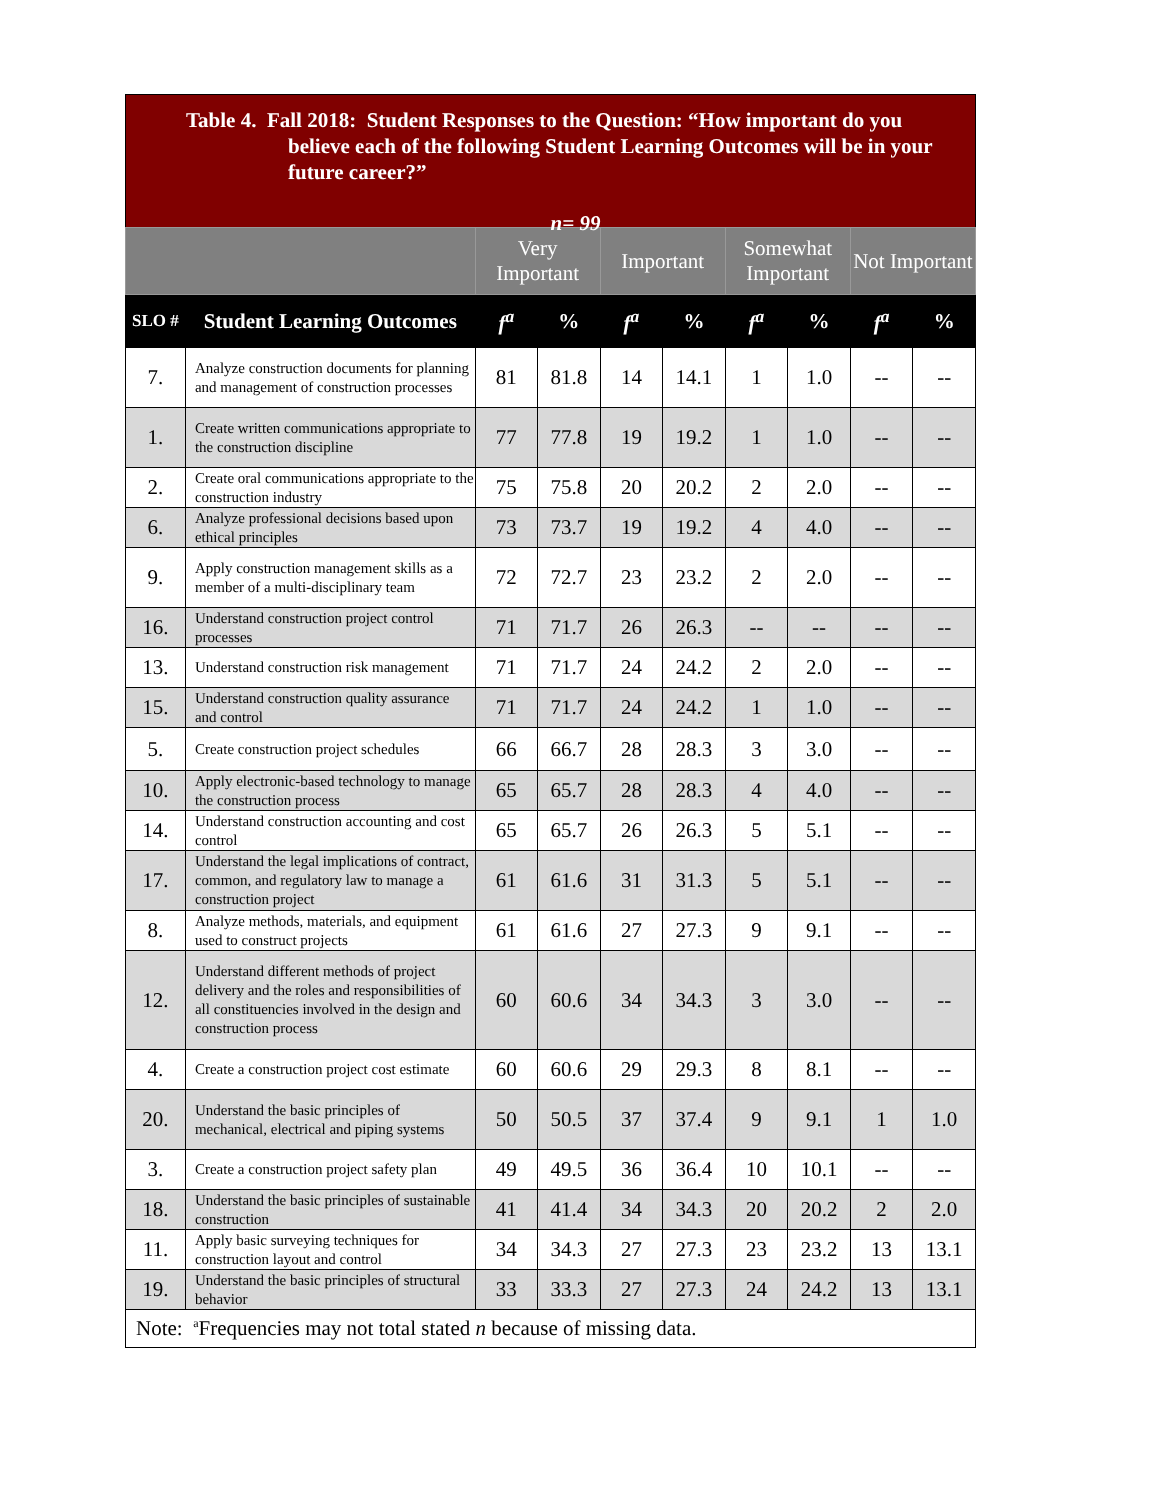Table 4. Fall 2018: Student Responses to the Question: “How important do you believe each of the following Student Learning Outcomes will be in your future career?”
n= 99
| | | Very Important | | Important | | Somewhat Important | | Not Important | |
| --- | --- | --- | --- | --- | --- | --- | --- | --- | --- |
| SLO # | Student Learning Outcomes | f<sup>a</sup> | % | f<sup>a</sup> | % | f<sup>a</sup> | % | f<sup>a</sup> | % |
| 7. | Analyze construction documents for planning and management of construction processes | 81 | 81.8 | 14 | 14.1 | 1 | 1.0 | -- | -- |
| 1. | Create written communications appropriate to the construction discipline | 77 | 77.8 | 19 | 19.2 | 1 | 1.0 | -- | -- |
| 2. | Create oral communications appropriate to the construction industry | 75 | 75.8 | 20 | 20.2 | 2 | 2.0 | -- | -- |
| 6. | Analyze professional decisions based upon ethical principles | 73 | 73.7 | 19 | 19.2 | 4 | 4.0 | -- | -- |
| 9. | Apply construction management skills as a member of a multi-disciplinary team | 72 | 72.7 | 23 | 23.2 | 2 | 2.0 | -- | -- |
| 16. | Understand construction project control processes | 71 | 71.7 | 26 | 26.3 | -- | -- | -- | -- |
| 13. | Understand construction risk management | 71 | 71.7 | 24 | 24.2 | 2 | 2.0 | -- | -- |
| 15. | Understand construction quality assurance and control | 71 | 71.7 | 24 | 24.2 | 1 | 1.0 | -- | -- |
| 5. | Create construction project schedules | 66 | 66.7 | 28 | 28.3 | 3 | 3.0 | -- | -- |
| 10. | Apply electronic-based technology to manage the construction process | 65 | 65.7 | 28 | 28.3 | 4 | 4.0 | -- | -- |
| 14. | Understand construction accounting and cost control | 65 | 65.7 | 26 | 26.3 | 5 | 5.1 | -- | -- |
| 17. | Understand the legal implications of contract, common, and regulatory law to manage a construction project | 61 | 61.6 | 31 | 31.3 | 5 | 5.1 | -- | -- |
| 8. | Analyze methods, materials, and equipment used to construct projects | 61 | 61.6 | 27 | 27.3 | 9 | 9.1 | -- | -- |
| 12. | Understand different methods of project delivery and the roles and responsibilities of all constituencies involved in the design and construction process | 60 | 60.6 | 34 | 34.3 | 3 | 3.0 | -- | -- |
| 4. | Create a construction project cost estimate | 60 | 60.6 | 29 | 29.3 | 8 | 8.1 | -- | -- |
| 20. | Understand the basic principles of mechanical, electrical and piping systems | 50 | 50.5 | 37 | 37.4 | 9 | 9.1 | 1 | 1.0 |
| 3. | Create a construction project safety plan | 49 | 49.5 | 36 | 36.4 | 10 | 10.1 | -- | -- |
| 18. | Understand the basic principles of sustainable construction | 41 | 41.4 | 34 | 34.3 | 20 | 20.2 | 2 | 2.0 |
| 11. | Apply basic surveying techniques for construction layout and control | 34 | 34.3 | 27 | 27.3 | 23 | 23.2 | 13 | 13.1 |
| 19. | Understand the basic principles of structural behavior | 33 | 33.3 | 27 | 27.3 | 24 | 24.2 | 13 | 13.1 |
| Note: <sup>a</sup>Frequencies may not total stated n because of missing data. | | | | | | | | | |